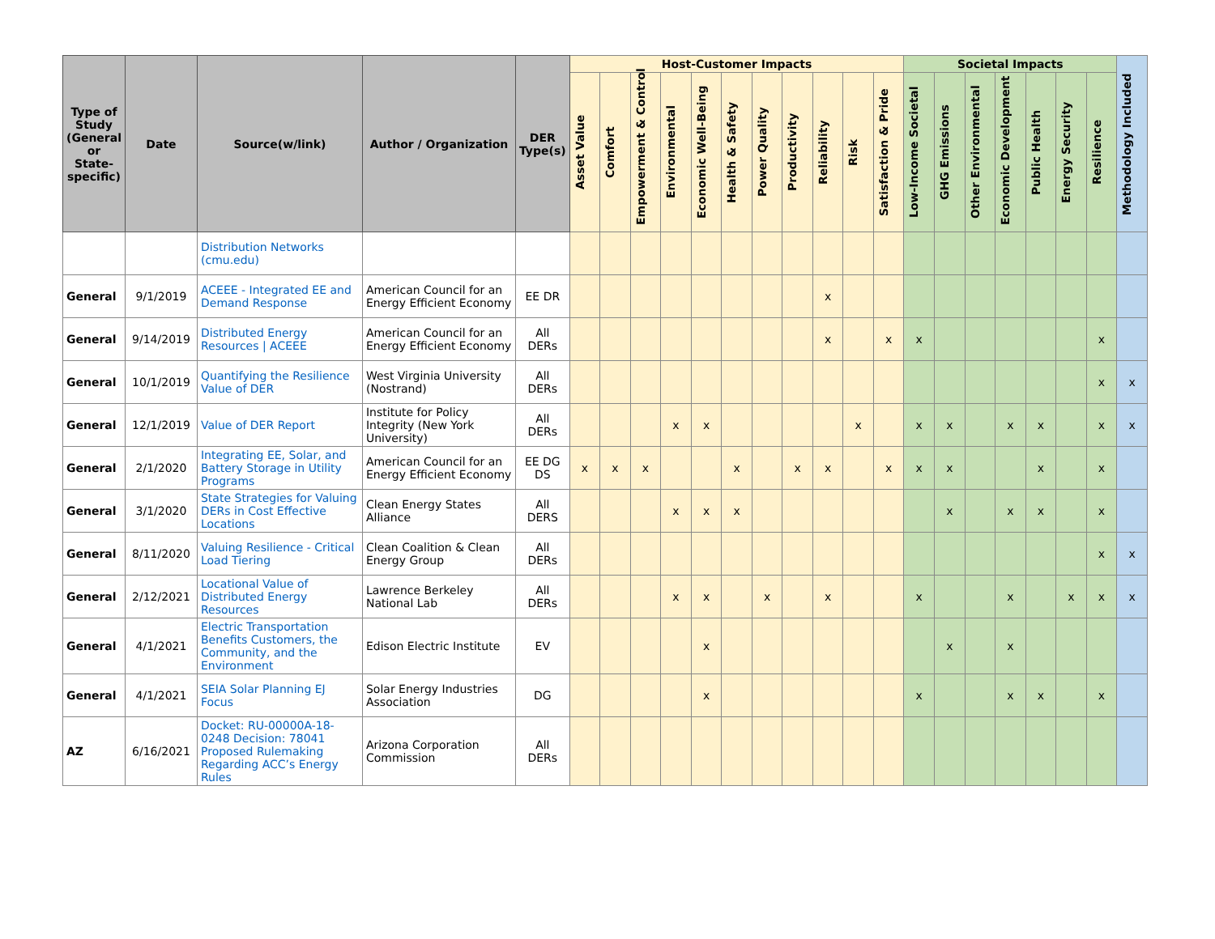| Type of Study (General or State-specific) | Date | Source(w/link) | Author / Organization | DER Type(s) | Host-Customer Impacts | | | | | | | | | | | Societal Impacts | | | | | | | Methodology Included |
| --- | --- | --- | --- | --- | --- | --- | --- | --- | --- | --- | --- | --- | --- | --- | --- | --- | --- | --- | --- | --- | --- | --- | --- |
| | | | | | Asset Value | Comfort | Empowerment & Control | Environmental | Economic Well-Being | Health & Safety | Power Quality | Productivity | Reliability | Risk | Satisfaction & Pride | Low-Income Societal | GHG Emissions | Other Environmental | Economic Development | Public Health | Energy Security | Resilience | |
| | | Distribution Networks (cmu.edu) | | | | | | | | | | | | | | | | | | | | | |
| General | 9/1/2019 | ACEEE - Integrated EE and Demand Response | American Council for an Energy Efficient Economy | EE DR | | | | | | | | | x | | | | | | | | | | |
| General | 9/14/2019 | Distributed Energy Resources / ACEEE | American Council for an Energy Efficient Economy | All DERs | | | | | | | | | x | | x | x | | | | | | x | |
| General | 10/1/2019 | Quantifying the Resilience Value of DER | West Virginia University (Nostrand) | All DERs | | | | | | | | | | | | | | | | | | x | x |
| General | 12/1/2019 | Value of DER Report | Institute for Policy Integrity (New York University) | All DERs | | | | x | x | | | | | x | | x | x | | x | x | | x | x |
| General | 2/1/2020 | Integrating EE, Solar, and Battery Storage in Utility Programs | American Council for an Energy Efficient Economy | EE DG DS | x | x | x | | | x | | x | x | | x | x | x | | | x | | x | |
| General | 3/1/2020 | State Strategies for Valuing DERs in Cost Effective Locations | Clean Energy States Alliance | All DERS | | | | x | x | x | | | | | | | x | | x | x | | x | |
| General | 8/11/2020 | Valuing Resilience - Critical Load Tiering | Clean Coalition & Clean Energy Group | All DERs | | | | | | | | | | | | | | | | | | x | x |
| General | 2/12/2021 | Locational Value of Distributed Energy Resources | Lawrence Berkeley National Lab | All DERs | | | | x | x | | x | | x | | | x | | | x | | x | x | x |
| General | 4/1/2021 | Electric Transportation Benefits Customers, the Community, and the Environment | Edison Electric Institute | EV | | | | | x | | | | | | | | x | | x | | | | |
| General | 4/1/2021 | SEIA Solar Planning EJ Focus | Solar Energy Industries Association | DG | | | | | x | | | | | | | x | | | x | x | | x | |
| AZ | 6/16/2021 | Docket: RU-00000A-18-0248 Decision: 78041 Proposed Rulemaking Regarding ACC’s Energy Rules | Arizona Corporation Commission | All DERs | | | | | | | | | | | | | | | | | | | |